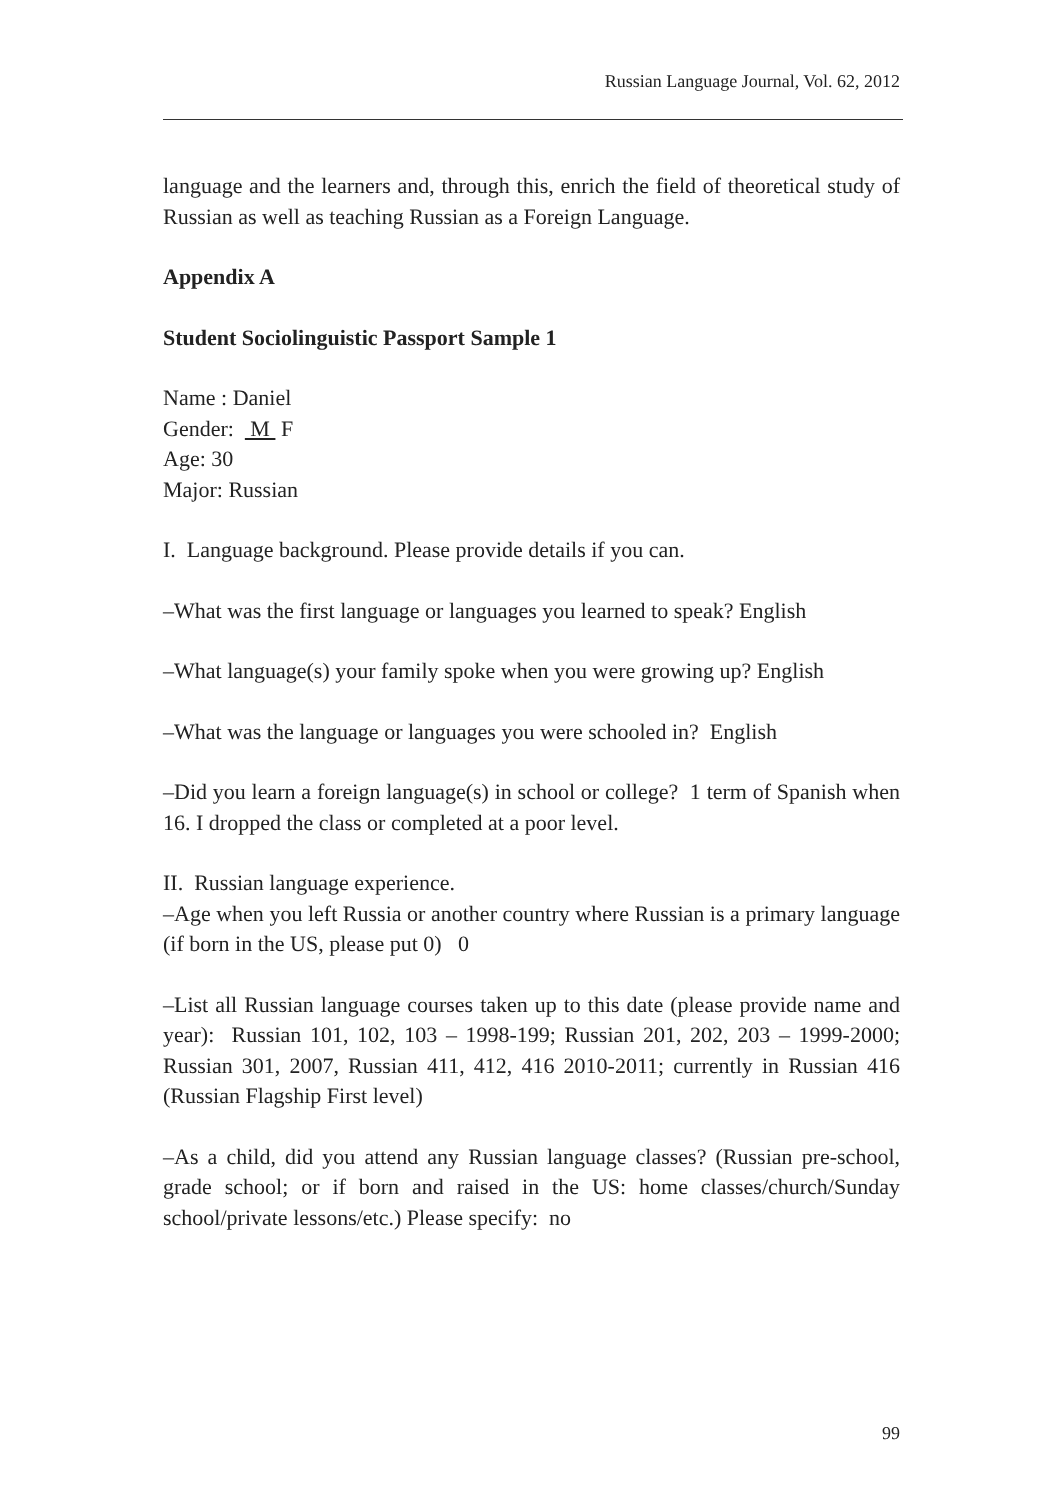Russian Language Journal, Vol. 62, 2012
language and the learners and, through this, enrich the field of theoretical study of Russian as well as teaching Russian as a Foreign Language.
Appendix A
Student Sociolinguistic Passport Sample 1
Name : Daniel
Gender: M F
Age: 30
Major: Russian
I. Language background. Please provide details if you can.
–What was the first language or languages you learned to speak? English
–What language(s) your family spoke when you were growing up? English
–What was the language or languages you were schooled in? English
–Did you learn a foreign language(s) in school or college? 1 term of Spanish when 16. I dropped the class or completed at a poor level.
II. Russian language experience.
–Age when you left Russia or another country where Russian is a primary language (if born in the US, please put 0) 0
–List all Russian language courses taken up to this date (please provide name and year): Russian 101, 102, 103 – 1998-199; Russian 201, 202, 203 – 1999-2000; Russian 301, 2007, Russian 411, 412, 416 2010-2011; currently in Russian 416 (Russian Flagship First level)
–As a child, did you attend any Russian language classes? (Russian pre-school, grade school; or if born and raised in the US: home classes/church/Sunday school/private lessons/etc.) Please specify: no
99